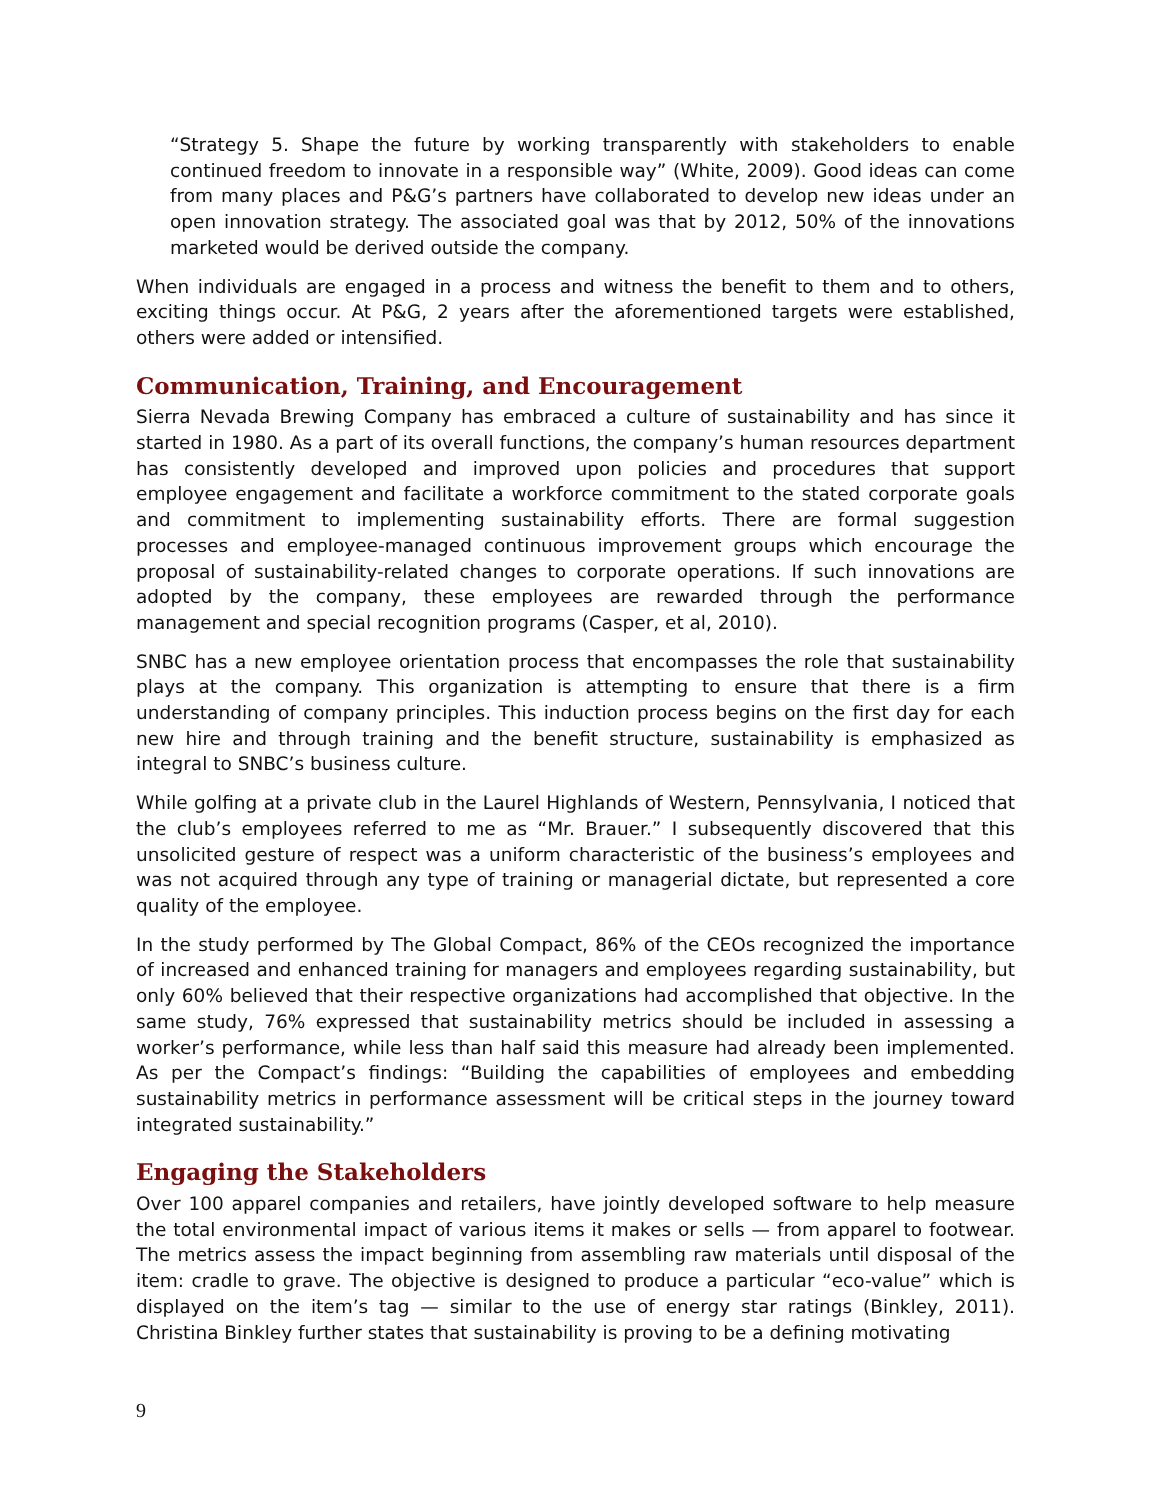“Strategy 5. Shape the future by working transparently with stakeholders to enable continued freedom to innovate in a responsible way” (White, 2009). Good ideas can come from many places and P&G’s partners have collaborated to develop new ideas under an open innovation strategy. The associated goal was that by 2012, 50% of the innovations marketed would be derived outside the company.
When individuals are engaged in a process and witness the benefit to them and to others, exciting things occur. At P&G, 2 years after the aforementioned targets were established, others were added or intensified.
Communication, Training, and Encouragement
Sierra Nevada Brewing Company has embraced a culture of sustainability and has since it started in 1980. As a part of its overall functions, the company’s human resources department has consistently developed and improved upon policies and procedures that support employee engagement and facilitate a workforce commitment to the stated corporate goals and commitment to implementing sustainability efforts. There are formal suggestion processes and employee-managed continuous improvement groups which encourage the proposal of sustainability-related changes to corporate operations. If such innovations are adopted by the company, these employees are rewarded through the performance management and special recognition programs (Casper, et al, 2010).
SNBC has a new employee orientation process that encompasses the role that sustainability plays at the company. This organization is attempting to ensure that there is a firm understanding of company principles. This induction process begins on the first day for each new hire and through training and the benefit structure, sustainability is emphasized as integral to SNBC’s business culture.
While golfing at a private club in the Laurel Highlands of Western, Pennsylvania, I noticed that the club’s employees referred to me as “Mr. Brauer.” I subsequently discovered that this unsolicited gesture of respect was a uniform characteristic of the business’s employees and was not acquired through any type of training or managerial dictate, but represented a core quality of the employee.
In the study performed by The Global Compact, 86% of the CEOs recognized the importance of increased and enhanced training for managers and employees regarding sustainability, but only 60% believed that their respective organizations had accomplished that objective. In the same study, 76% expressed that sustainability metrics should be included in assessing a worker’s performance, while less than half said this measure had already been implemented. As per the Compact’s findings: “Building the capabilities of employees and embedding sustainability metrics in performance assessment will be critical steps in the journey toward integrated sustainability.”
Engaging the Stakeholders
Over 100 apparel companies and retailers, have jointly developed software to help measure the total environmental impact of various items it makes or sells — from apparel to footwear. The metrics assess the impact beginning from assembling raw materials until disposal of the item: cradle to grave. The objective is designed to produce a particular “eco-value” which is displayed on the item’s tag — similar to the use of energy star ratings (Binkley, 2011). Christina Binkley further states that sustainability is proving to be a defining motivating
9